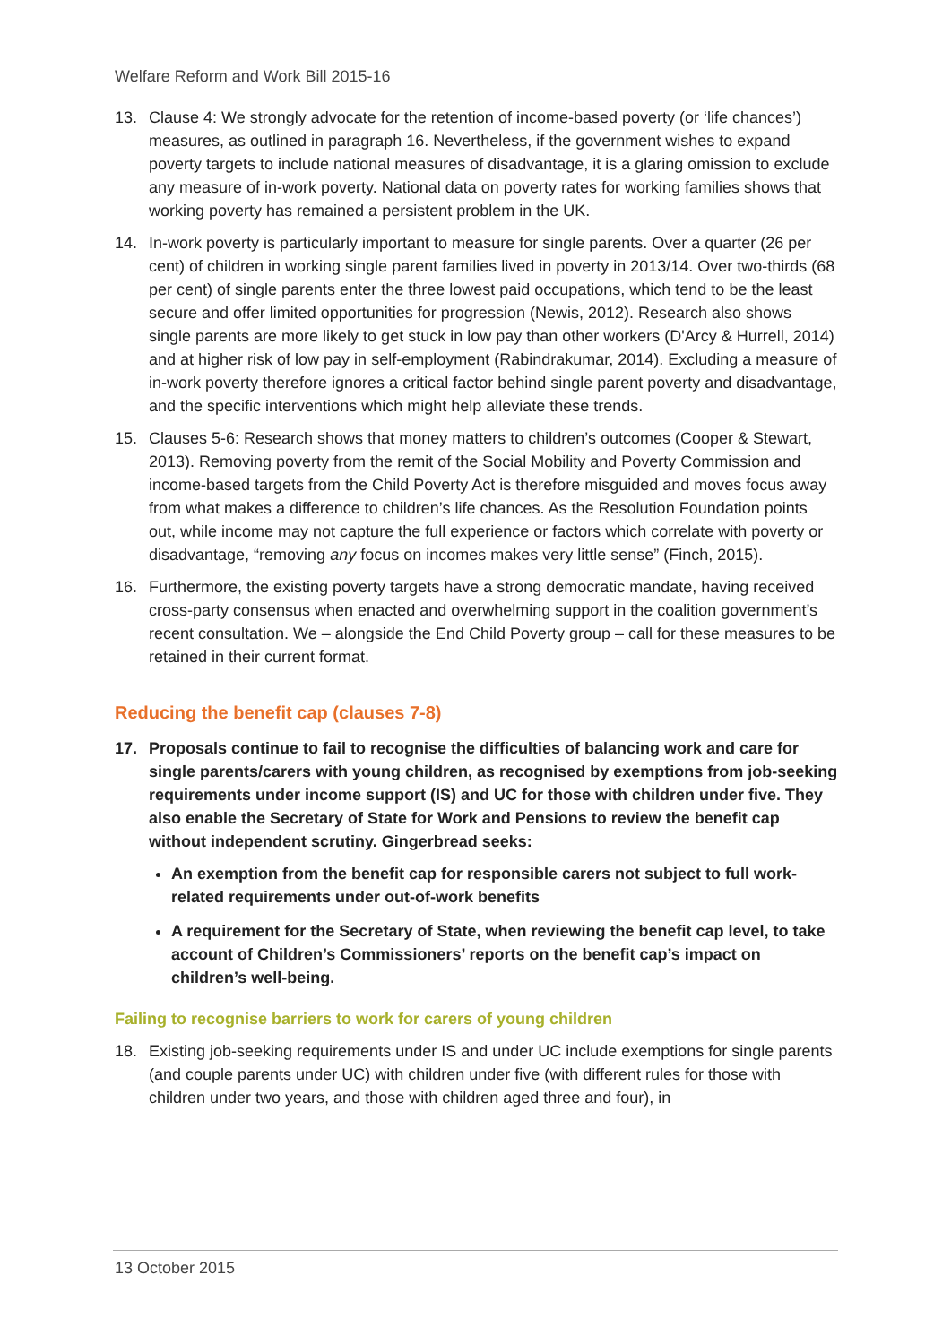Welfare Reform and Work Bill 2015-16
13. Clause 4: We strongly advocate for the retention of income-based poverty (or ‘life chances’) measures, as outlined in paragraph 16. Nevertheless, if the government wishes to expand poverty targets to include national measures of disadvantage, it is a glaring omission to exclude any measure of in-work poverty. National data on poverty rates for working families shows that working poverty has remained a persistent problem in the UK.
14. In-work poverty is particularly important to measure for single parents. Over a quarter (26 per cent) of children in working single parent families lived in poverty in 2013/14. Over two-thirds (68 per cent) of single parents enter the three lowest paid occupations, which tend to be the least secure and offer limited opportunities for progression (Newis, 2012). Research also shows single parents are more likely to get stuck in low pay than other workers (D'Arcy & Hurrell, 2014) and at higher risk of low pay in self-employment (Rabindrakumar, 2014). Excluding a measure of in-work poverty therefore ignores a critical factor behind single parent poverty and disadvantage, and the specific interventions which might help alleviate these trends.
15. Clauses 5-6: Research shows that money matters to children’s outcomes (Cooper & Stewart, 2013). Removing poverty from the remit of the Social Mobility and Poverty Commission and income-based targets from the Child Poverty Act is therefore misguided and moves focus away from what makes a difference to children’s life chances. As the Resolution Foundation points out, while income may not capture the full experience or factors which correlate with poverty or disadvantage, “removing any focus on incomes makes very little sense” (Finch, 2015).
16. Furthermore, the existing poverty targets have a strong democratic mandate, having received cross-party consensus when enacted and overwhelming support in the coalition government’s recent consultation. We – alongside the End Child Poverty group – call for these measures to be retained in their current format.
Reducing the benefit cap (clauses 7-8)
17. Proposals continue to fail to recognise the difficulties of balancing work and care for single parents/carers with young children, as recognised by exemptions from job-seeking requirements under income support (IS) and UC for those with children under five. They also enable the Secretary of State for Work and Pensions to review the benefit cap without independent scrutiny. Gingerbread seeks:
An exemption from the benefit cap for responsible carers not subject to full work-related requirements under out-of-work benefits
A requirement for the Secretary of State, when reviewing the benefit cap level, to take account of Children’s Commissioners’ reports on the benefit cap’s impact on children’s well-being.
Failing to recognise barriers to work for carers of young children
18. Existing job-seeking requirements under IS and under UC include exemptions for single parents (and couple parents under UC) with children under five (with different rules for those with children under two years, and those with children aged three and four), in
13 October 2015